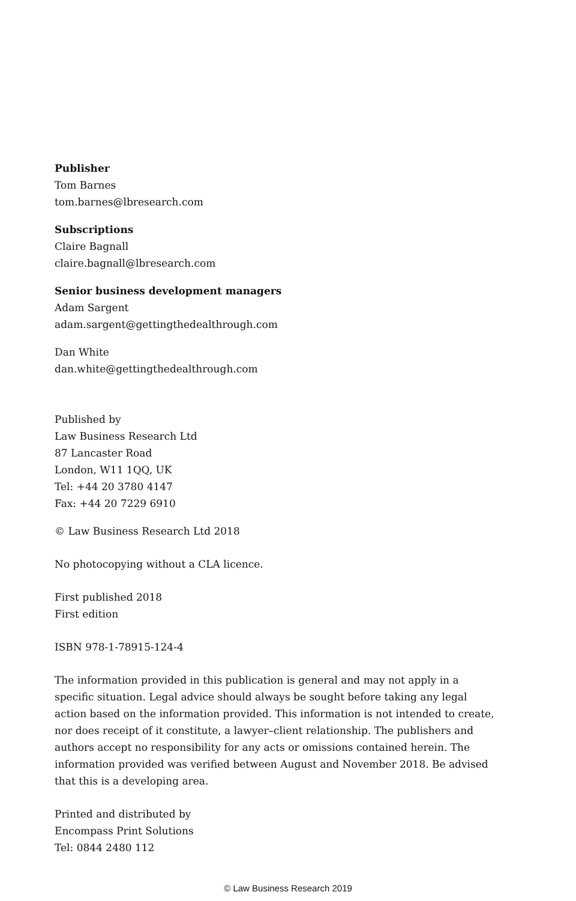Publisher
Tom Barnes
tom.barnes@lbresearch.com
Subscriptions
Claire Bagnall
claire.bagnall@lbresearch.com
Senior business development managers
Adam Sargent
adam.sargent@gettingthedealthrough.com
Dan White
dan.white@gettingthedealthrough.com
Published by
Law Business Research Ltd
87 Lancaster Road
London, W11 1QQ, UK
Tel: +44 20 3780 4147
Fax: +44 20 7229 6910
© Law Business Research Ltd 2018
No photocopying without a CLA licence.
First published 2018
First edition
ISBN 978-1-78915-124-4
The information provided in this publication is general and may not apply in a specific situation. Legal advice should always be sought before taking any legal action based on the information provided. This information is not intended to create, nor does receipt of it constitute, a lawyer–client relationship. The publishers and authors accept no responsibility for any acts or omissions contained herein. The information provided was verified between August and November 2018. Be advised that this is a developing area.
Printed and distributed by
Encompass Print Solutions
Tel: 0844 2480 112
© Law Business Research 2019